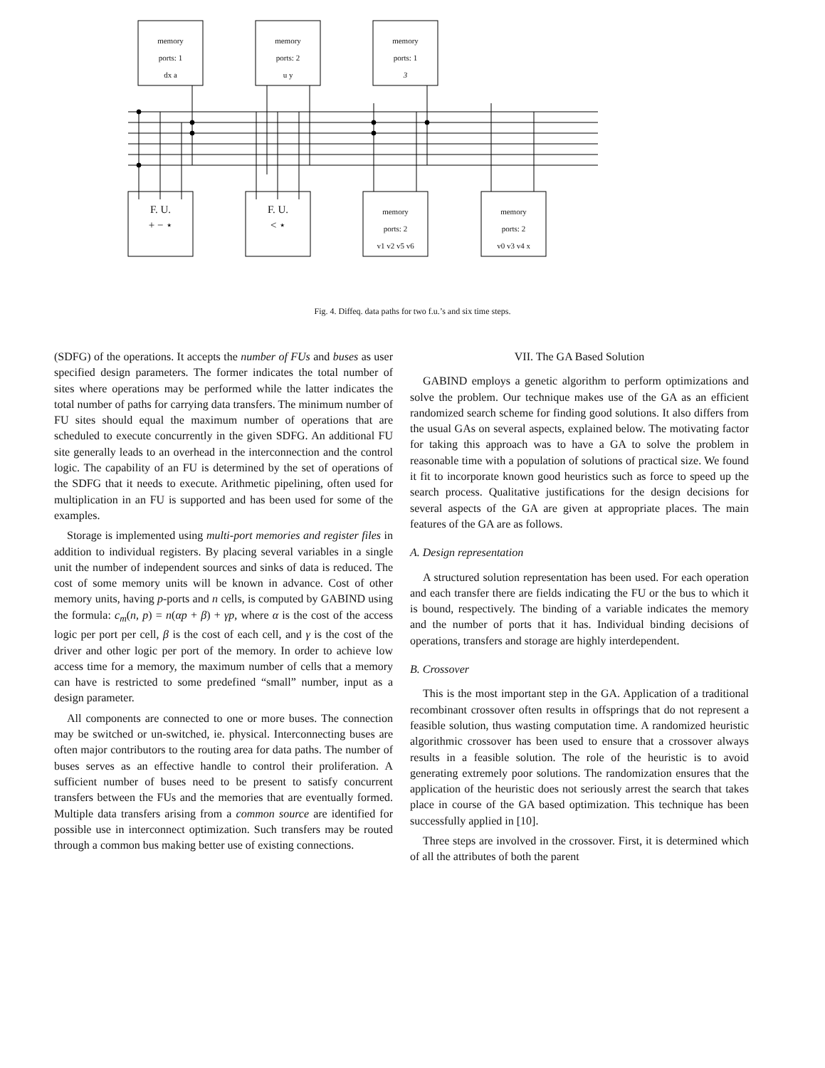memory
ports: 1
dx a
memory
ports: 2
u y
memory
ports: 1
3
F. U.
+ − ⋆
F. U.
< ⋆
memory
ports: 2
v1 v2 v5 v6
memory
ports: 2
v0 v3 v4 x
Fig. 4. Diffeq. data paths for two f.u.’s and six time steps.
(SDFG) of the operations. It accepts the number of FUs and buses as user specified design parameters. The former indicates the total number of sites where operations may be performed while the latter indicates the total number of paths for carrying data transfers. The minimum number of FU sites should equal the maximum number of operations that are scheduled to execute concurrently in the given SDFG. An additional FU site generally leads to an overhead in the interconnection and the control logic. The capability of an FU is determined by the set of operations of the SDFG that it needs to execute. Arithmetic pipelining, often used for multiplication in an FU is supported and has been used for some of the examples.
Storage is implemented using multi-port memories and register files in addition to individual registers. By placing several variables in a single unit the number of independent sources and sinks of data is reduced. The cost of some memory units will be known in advance. Cost of other memory units, having p-ports and n cells, is computed by GABIND using the formula: c<sub>m</sub>(n, p) = n(αp + β) + γp, where α is the cost of the access logic per port per cell, β is the cost of each cell, and γ is the cost of the driver and other logic per port of the memory. In order to achieve low access time for a memory, the maximum number of cells that a memory can have is restricted to some predefined “small” number, input as a design parameter.
All components are connected to one or more buses. The connection may be switched or un-switched, ie. physical. Interconnecting buses are often major contributors to the routing area for data paths. The number of buses serves as an effective handle to control their proliferation. A sufficient number of buses need to be present to satisfy concurrent transfers between the FUs and the memories that are eventually formed. Multiple data transfers arising from a common source are identified for possible use in interconnect optimization. Such transfers may be routed through a common bus making better use of existing connections.
VII. The GA Based Solution
GABIND employs a genetic algorithm to perform optimizations and solve the problem. Our technique makes use of the GA as an efficient randomized search scheme for finding good solutions. It also differs from the usual GAs on several aspects, explained below. The motivating factor for taking this approach was to have a GA to solve the problem in reasonable time with a population of solutions of practical size. We found it fit to incorporate known good heuristics such as force to speed up the search process. Qualitative justifications for the design decisions for several aspects of the GA are given at appropriate places. The main features of the GA are as follows.
A. Design representation
A structured solution representation has been used. For each operation and each transfer there are fields indicating the FU or the bus to which it is bound, respectively. The binding of a variable indicates the memory and the number of ports that it has. Individual binding decisions of operations, transfers and storage are highly interdependent.
B. Crossover
This is the most important step in the GA. Application of a traditional recombinant crossover often results in offsprings that do not represent a feasible solution, thus wasting computation time. A randomized heuristic algorithmic crossover has been used to ensure that a crossover always results in a feasible solution. The role of the heuristic is to avoid generating extremely poor solutions. The randomization ensures that the application of the heuristic does not seriously arrest the search that takes place in course of the GA based optimization. This technique has been successfully applied in [10].
Three steps are involved in the crossover. First, it is determined which of all the attributes of both the parent